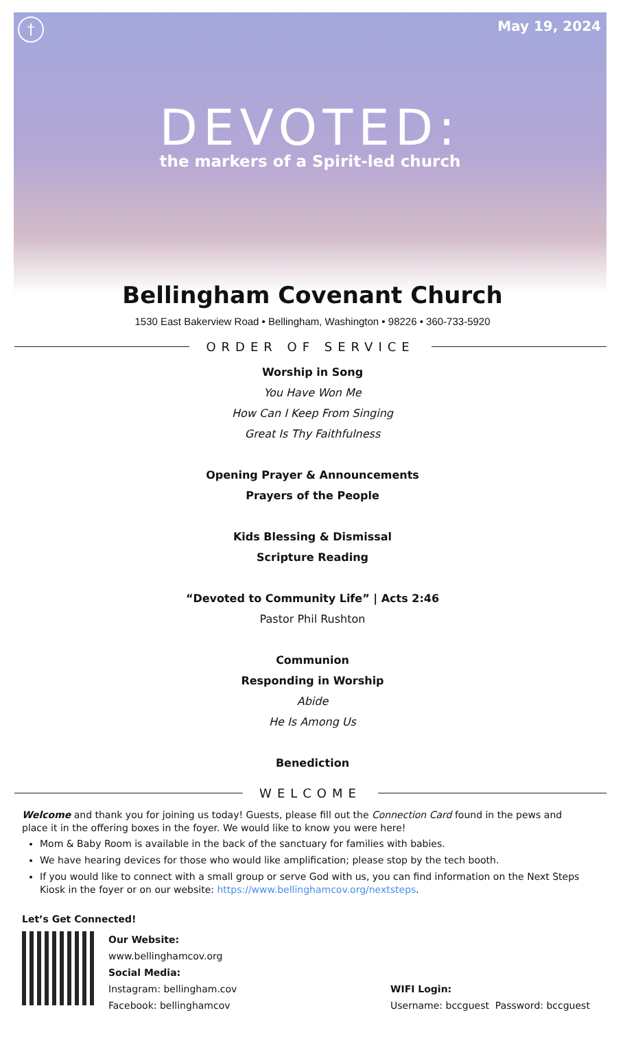†
May 19, 2024
DEVOTED:
the markers of a Spirit-led church
Bellingham Covenant Church
1530 East Bakerview Road • Bellingham, Washington • 98226 • 360-733-5920
ORDER OF SERVICE
Worship in Song
You Have Won Me
How Can I Keep From Singing
Great Is Thy Faithfulness
Opening Prayer & Announcements
Prayers of the People
Kids Blessing & Dismissal
Scripture Reading
“Devoted to Community Life” | Acts 2:46
Pastor Phil Rushton
Communion
Responding in Worship
Abide
He Is Among Us
Benediction
WELCOME
Welcome and thank you for joining us today! Guests, please fill out the Connection Card found in the pews and place it in the offering boxes in the foyer. We would like to know you were here!
Mom & Baby Room is available in the back of the sanctuary for families with babies.
We have hearing devices for those who would like amplification; please stop by the tech booth.
If you would like to connect with a small group or serve God with us, you can find information on the Next Steps Kiosk in the foyer or on our website: https://www.bellinghamcov.org/nextsteps.
Let’s Get Connected!
Our Website:
www.bellinghamcov.org
Social Media:
Instagram: bellingham.cov
Facebook: bellinghamcov
WIFI Login:
Username: bccguest Password: bccguest